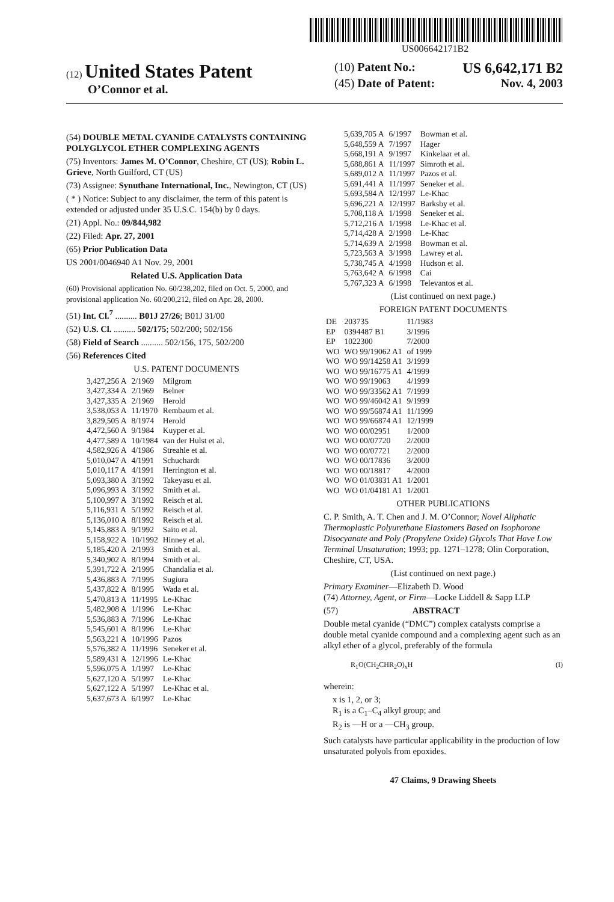US006642171B2
(12) United States Patent
O’Connor et al.
(10) Patent No.: US 6,642,171 B2
(45) Date of Patent: Nov. 4, 2003
(54) DOUBLE METAL CYANIDE CATALYSTS CONTAINING POLYGLYCOL ETHER COMPLEXING AGENTS
(75) Inventors: James M. O’Connor, Cheshire, CT (US); Robin L. Grieve, North Guilford, CT (US)
(73) Assignee: Synuthane International, Inc., Newington, CT (US)
( * ) Notice: Subject to any disclaimer, the term of this patent is extended or adjusted under 35 U.S.C. 154(b) by 0 days.
(21) Appl. No.: 09/844,982
(22) Filed: Apr. 27, 2001
(65) Prior Publication Data
US 2001/0046940 A1 Nov. 29, 2001
Related U.S. Application Data
(60) Provisional application No. 60/238,202, filed on Oct. 5, 2000, and provisional application No. 60/200,212, filed on Apr. 28, 2000.
(51) Int. Cl.<sup>7</sup> .......... B01J 27/26; B01J 31/00
(52) U.S. Cl. .......... 502/175; 502/200; 502/156
(58) Field of Search .......... 502/156, 175, 502/200
(56) References Cited
U.S. PATENT DOCUMENTS
| 3,427,256 A | 2/1969 | Milgrom |
| 3,427,334 A | 2/1969 | Belner |
| 3,427,335 A | 2/1969 | Herold |
| 3,538,053 A | 11/1970 | Rembaum et al. |
| 3,829,505 A | 8/1974 | Herold |
| 4,472,560 A | 9/1984 | Kuyper et al. |
| 4,477,589 A | 10/1984 | van der Hulst et al. |
| 4,582,926 A | 4/1986 | Streahle et al. |
| 5,010,047 A | 4/1991 | Schuchardt |
| 5,010,117 A | 4/1991 | Herrington et al. |
| 5,093,380 A | 3/1992 | Takeyasu et al. |
| 5,096,993 A | 3/1992 | Smith et al. |
| 5,100,997 A | 3/1992 | Reisch et al. |
| 5,116,931 A | 5/1992 | Reisch et al. |
| 5,136,010 A | 8/1992 | Reisch et al. |
| 5,145,883 A | 9/1992 | Saito et al. |
| 5,158,922 A | 10/1992 | Hinney et al. |
| 5,185,420 A | 2/1993 | Smith et al. |
| 5,340,902 A | 8/1994 | Smith et al. |
| 5,391,722 A | 2/1995 | Chandalia et al. |
| 5,436,883 A | 7/1995 | Sugiura |
| 5,437,822 A | 8/1995 | Wada et al. |
| 5,470,813 A | 11/1995 | Le-Khac |
| 5,482,908 A | 1/1996 | Le-Khac |
| 5,536,883 A | 7/1996 | Le-Khac |
| 5,545,601 A | 8/1996 | Le-Khac |
| 5,563,221 A | 10/1996 | Pazos |
| 5,576,382 A | 11/1996 | Seneker et al. |
| 5,589,431 A | 12/1996 | Le-Khac |
| 5,596,075 A | 1/1997 | Le-Khac |
| 5,627,120 A | 5/1997 | Le-Khac |
| 5,627,122 A | 5/1997 | Le-Khac et al. |
| 5,637,673 A | 6/1997 | Le-Khac |
| 5,639,705 A | 6/1997 | Bowman et al. |
| 5,648,559 A | 7/1997 | Hager |
| 5,668,191 A | 9/1997 | Kinkelaar et al. |
| 5,688,861 A | 11/1997 | Simroth et al. |
| 5,689,012 A | 11/1997 | Pazos et al. |
| 5,691,441 A | 11/1997 | Seneker et al. |
| 5,693,584 A | 12/1997 | Le-Khac |
| 5,696,221 A | 12/1997 | Barksby et al. |
| 5,708,118 A | 1/1998 | Seneker et al. |
| 5,712,216 A | 1/1998 | Le-Khac et al. |
| 5,714,428 A | 2/1998 | Le-Khac |
| 5,714,639 A | 2/1998 | Bowman et al. |
| 5,723,563 A | 3/1998 | Lawrey et al. |
| 5,738,745 A | 4/1998 | Hudson et al. |
| 5,763,642 A | 6/1998 | Cai |
| 5,767,323 A | 6/1998 | Televantos et al. |
(List continued on next page.)
FOREIGN PATENT DOCUMENTS
| DE | 203735 | 11/1983 |
| EP | 0394487 B1 | 3/1996 |
| EP | 1022300 | 7/2000 |
| WO | WO 99/19062 A1 | of 1999 |
| WO | WO 99/14258 A1 | 3/1999 |
| WO | WO 99/16775 A1 | 4/1999 |
| WO | WO 99/19063 | 4/1999 |
| WO | WO 99/33562 A1 | 7/1999 |
| WO | WO 99/46042 A1 | 9/1999 |
| WO | WO 99/56874 A1 | 11/1999 |
| WO | WO 99/66874 A1 | 12/1999 |
| WO | WO 00/02951 | 1/2000 |
| WO | WO 00/07720 | 2/2000 |
| WO | WO 00/07721 | 2/2000 |
| WO | WO 00/17836 | 3/2000 |
| WO | WO 00/18817 | 4/2000 |
| WO | WO 01/03831 A1 | 1/2001 |
| WO | WO 01/04181 A1 | 1/2001 |
OTHER PUBLICATIONS
C. P. Smith, A. T. Chen and J. M. O’Connor; Novel Aliphatic Thermoplastic Polyurethane Elastomers Based on Isophorone Disocyanate and Poly (Propylene Oxide) Glycols That Have Low Terminal Unsaturation; 1993; pp. 1271–1278; Olin Corporation, Cheshire, CT, USA.
(List continued on next page.)
Primary Examiner—Elizabeth D. Wood
(74) Attorney, Agent, or Firm—Locke Liddell & Sapp LLP
(57) ABSTRACT
Double metal cyanide (“DMC”) complex catalysts comprise a double metal cyanide compound and a complexing agent such as an alkyl ether of a glycol, preferably of the formula
R<sub>1</sub>O(CH<sub>2</sub>CHR<sub>2</sub>O)<sub>x</sub>H (I)
wherein:
x is 1, 2, or 3;
R<sub>1</sub> is a C<sub>1</sub>–C<sub>4</sub> alkyl group; and
R<sub>2</sub> is —H or a —CH<sub>3</sub> group.
Such catalysts have particular applicability in the production of low unsaturated polyols from epoxides.
47 Claims, 9 Drawing Sheets